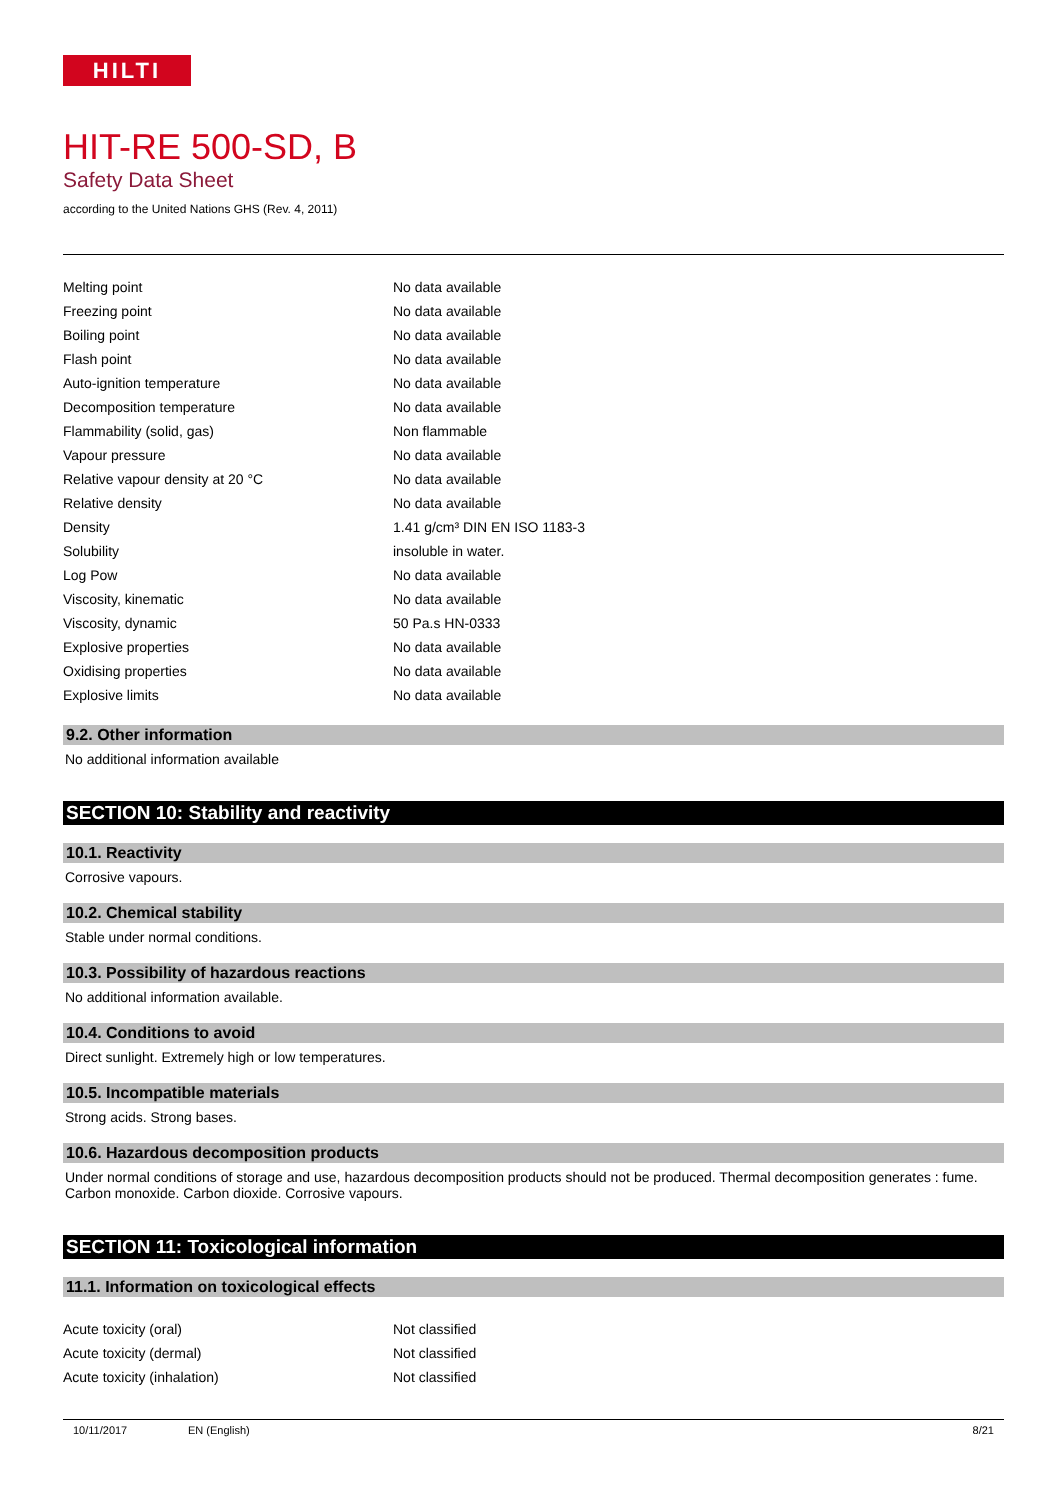HILTI
HIT-RE 500-SD, B
Safety Data Sheet
according to the United Nations GHS (Rev. 4, 2011)
| Melting point | No data available |
| Freezing point | No data available |
| Boiling point | No data available |
| Flash point | No data available |
| Auto-ignition temperature | No data available |
| Decomposition temperature | No data available |
| Flammability (solid, gas) | Non flammable |
| Vapour pressure | No data available |
| Relative vapour density at 20 °C | No data available |
| Relative density | No data available |
| Density | 1.41 g/cm³ DIN EN ISO 1183-3 |
| Solubility | insoluble in water. |
| Log Pow | No data available |
| Viscosity, kinematic | No data available |
| Viscosity, dynamic | 50 Pa.s HN-0333 |
| Explosive properties | No data available |
| Oxidising properties | No data available |
| Explosive limits | No data available |
9.2. Other information
No additional information available
SECTION 10: Stability and reactivity
10.1. Reactivity
Corrosive vapours.
10.2. Chemical stability
Stable under normal conditions.
10.3. Possibility of hazardous reactions
No additional information available.
10.4. Conditions to avoid
Direct sunlight. Extremely high or low temperatures.
10.5. Incompatible materials
Strong acids. Strong bases.
10.6. Hazardous decomposition products
Under normal conditions of storage and use, hazardous decomposition products should not be produced. Thermal decomposition generates : fume. Carbon monoxide. Carbon dioxide. Corrosive vapours.
SECTION 11: Toxicological information
11.1. Information on toxicological effects
| Acute toxicity (oral) | Not classified |
| Acute toxicity (dermal) | Not classified |
| Acute toxicity (inhalation) | Not classified |
10/11/2017 EN (English) 8/21